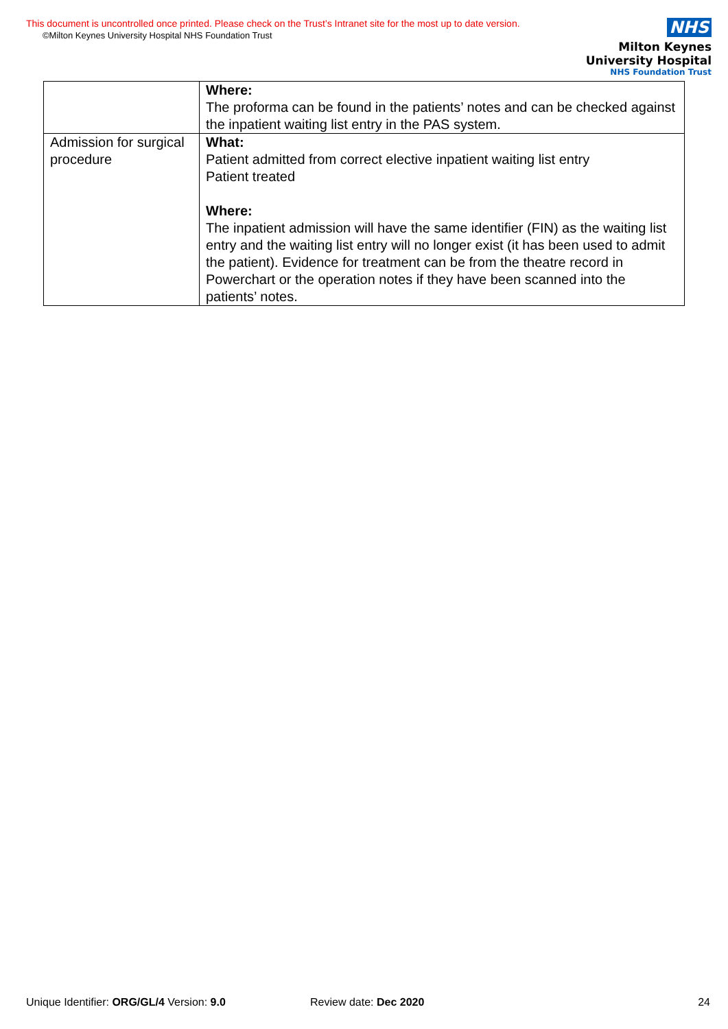This document is uncontrolled once printed. Please check on the Trust’s Intranet site for the most up to date version.
©Milton Keynes University Hospital NHS Foundation Trust
NHS
Milton Keynes
University Hospital
NHS Foundation Trust
| | Where: The proforma can be found in the patients’ notes and can be checked against the inpatient waiting list entry in the PAS system. |
| Admission for surgical procedure | What: Patient admitted from correct elective inpatient waiting list entry Patient treated Where: The inpatient admission will have the same identifier (FIN) as the waiting list entry and the waiting list entry will no longer exist (it has been used to admit the patient). Evidence for treatment can be from the theatre record in Powerchart or the operation notes if they have been scanned into the patients’ notes. |
Unique Identifier: ORG/GL/4 Version: 9.0 Review date: Dec 2020 24